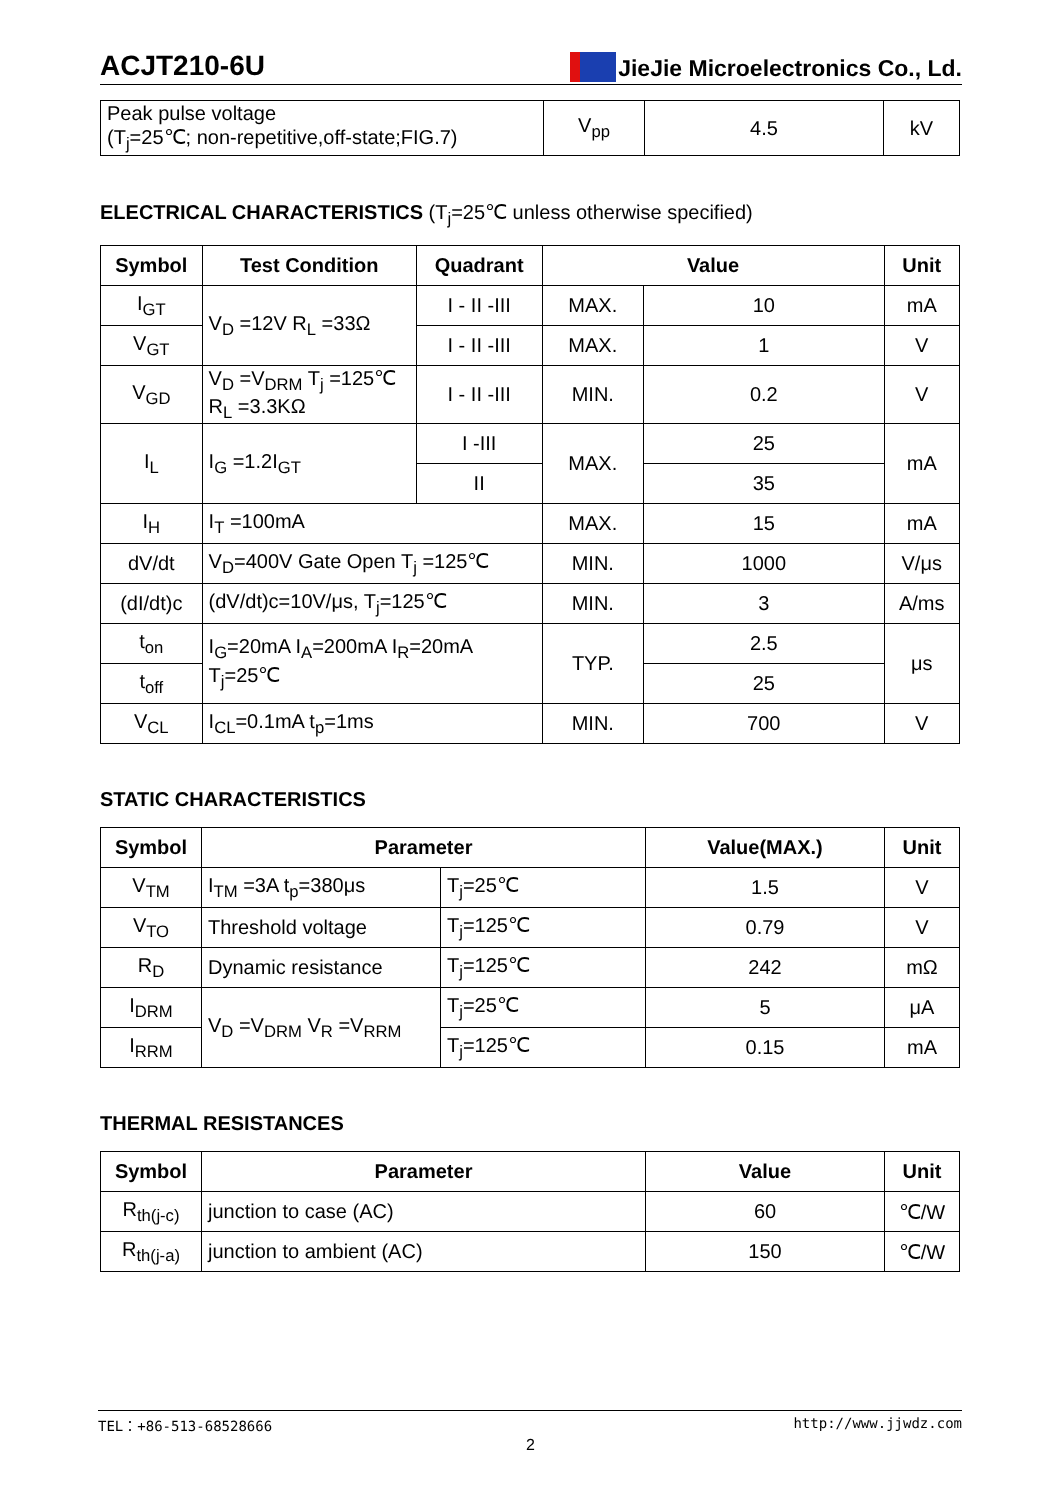ACJT210-6U
JieJie Microelectronics Co., Ld.
| Peak pulse voltage (T<sub>j</sub>=25℃; non-repetitive,off-state;FIG.7) | V<sub>pp</sub> | 4.5 | kV |
ELECTRICAL CHARACTERISTICS (T<sub>j</sub>=25℃ unless otherwise specified)
| Symbol | Test Condition | Quadrant | Value | | Unit |
| --- | --- | --- | --- | --- | --- |
| I<sub>GT</sub> | V<sub>D</sub> =12V R<sub>L</sub> =33Ω | I - II -III | MAX. | 10 | mA |
| V<sub>GT</sub> | | I - II -III | MAX. | 1 | V |
| V<sub>GD</sub> | V<sub>D</sub> =V<sub>DRM</sub> T<sub>j</sub> =125℃ R<sub>L</sub> =3.3KΩ | I - II -III | MIN. | 0.2 | V |
| I<sub>L</sub> | I<sub>G</sub> =1.2I<sub>GT</sub> | I -III | MAX. | 25 | mA |
| | | II | | 35 | |
| I<sub>H</sub> | I<sub>T</sub> =100mA | | MAX. | 15 | mA |
| dV/dt | V<sub>D</sub>=400V Gate Open T<sub>j</sub> =125℃ | | MIN. | 1000 | V/μs |
| (dI/dt)c | (dV/dt)c=10V/μs, T<sub>j</sub>=125℃ | | MIN. | 3 | A/ms |
| t<sub>on</sub> | I<sub>G</sub>=20mA I<sub>A</sub>=200mA I<sub>R</sub>=20mA T<sub>j</sub>=25℃ | | TYP. | 2.5 | μs |
| t<sub>off</sub> | | | | 25 | |
| V<sub>CL</sub> | I<sub>CL</sub>=0.1mA t<sub>p</sub>=1ms | | MIN. | 700 | V |
STATIC CHARACTERISTICS
| Symbol | Parameter | | Value(MAX.) | Unit |
| --- | --- | --- | --- | --- |
| V<sub>TM</sub> | I<sub>TM</sub> =3A t<sub>p</sub>=380μs | T<sub>j</sub>=25℃ | 1.5 | V |
| V<sub>TO</sub> | Threshold voltage | T<sub>j</sub>=125℃ | 0.79 | V |
| R<sub>D</sub> | Dynamic resistance | T<sub>j</sub>=125℃ | 242 | mΩ |
| I<sub>DRM</sub> | V<sub>D</sub> =V<sub>DRM</sub> V<sub>R</sub> =V<sub>RRM</sub> | T<sub>j</sub>=25℃ | 5 | μA |
| I<sub>RRM</sub> | | T<sub>j</sub>=125℃ | 0.15 | mA |
THERMAL RESISTANCES
| Symbol | Parameter | Value | Unit |
| --- | --- | --- | --- |
| R<sub>th(j-c)</sub> | junction to case (AC) | 60 | ℃/W |
| R<sub>th(j-a)</sub> | junction to ambient (AC) | 150 | ℃/W |
TEL：+86-513-68528666 http://www.jjwdz.com
2